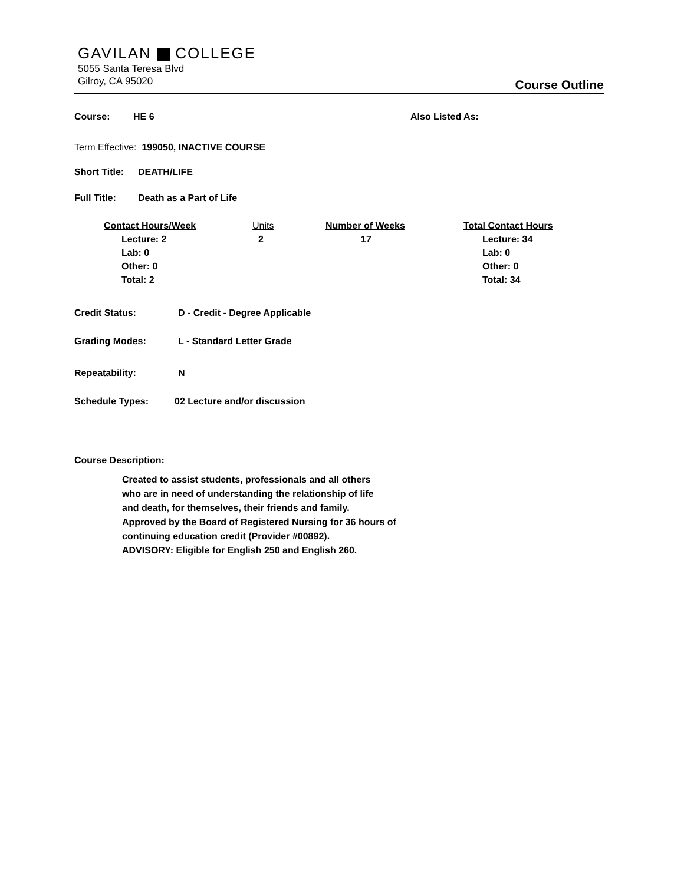GAVILAN COLLEGE
5055 Santa Teresa Blvd
Gilroy, CA 95020
Course Outline
Course: HE 6 Also Listed As:
Term Effective: 199050, INACTIVE COURSE
Short Title: DEATH/LIFE
Full Title: Death as a Part of Life
| Contact Hours/Week | Units | Number of Weeks | Total Contact Hours |
| Lecture: 2 Lab: 0 Other: 0 Total: 2 | 2 | 17 | Lecture: 34 Lab: 0 Other: 0 Total: 34 |
Credit Status: D - Credit - Degree Applicable
Grading Modes: L - Standard Letter Grade
Repeatability: N
Schedule Types: 02 Lecture and/or discussion
Course Description:
Created to assist students, professionals and all others
who are in need of understanding the relationship of life
and death, for themselves, their friends and family.
Approved by the Board of Registered Nursing for 36 hours of
continuing education credit (Provider #00892).
ADVISORY: Eligible for English 250 and English 260.